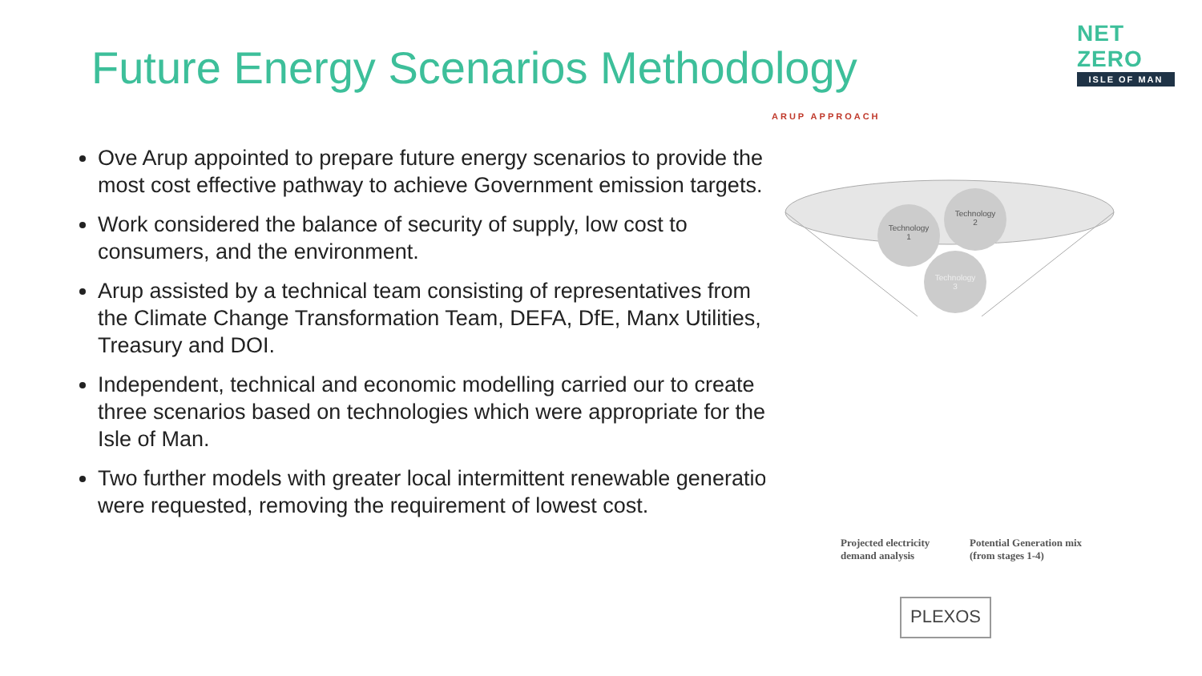Future Energy Scenarios Methodology
NET ZERO
ISLE OF MAN
Ove Arup appointed to prepare future energy scenarios to provide the most cost effective pathway to achieve Government emission targets.
Work considered the balance of security of supply, low cost to consumers, and the environment.
Arup assisted by a technical team consisting of representatives from the Climate Change Transformation Team, DEFA, DfE, Manx Utilities, Treasury and DOI.
Independent, technical and economic modelling carried our to create three scenarios based on technologies which were appropriate for the Isle of Man.
Two further models with greater local intermittent renewable generation were requested, removing the requirement of lowest cost.
ARUP APPROACH
Technology
1
Technology
2
Technology
3
Projected electricity
demand analysis
Potential Generation mix
(from stages 1-4)
PLEXOS